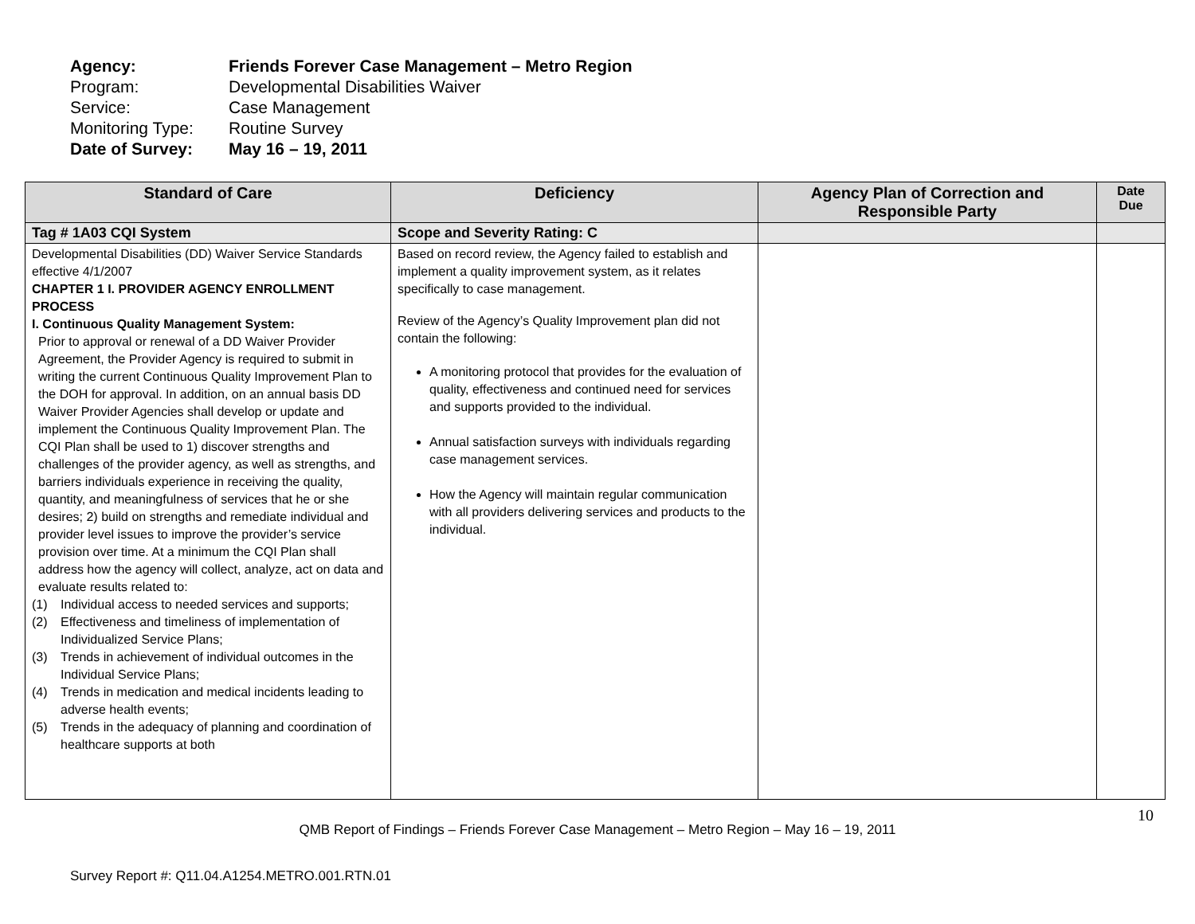Agency: Friends Forever Case Management – Metro Region
Program: Developmental Disabilities Waiver
Service: Case Management
Monitoring Type: Routine Survey
Date of Survey: May 16 – 19, 2011
| Standard of Care | Deficiency | Agency Plan of Correction and Responsible Party | Date Due |
| --- | --- | --- | --- |
| Tag # 1A03 CQI System | Scope and Severity Rating: C | | |
| Developmental Disabilities (DD) Waiver Service Standards effective 4/1/2007 CHAPTER 1 I. PROVIDER AGENCY ENROLLMENT PROCESS I. Continuous Quality Management System: Prior to approval or renewal of a DD Waiver Provider Agreement, the Provider Agency is required to submit in writing the current Continuous Quality Improvement Plan to the DOH for approval. In addition, on an annual basis DD Waiver Provider Agencies shall develop or update and implement the Continuous Quality Improvement Plan. The CQI Plan shall be used to 1) discover strengths and challenges of the provider agency, as well as strengths, and barriers individuals experience in receiving the quality, quantity, and meaningfulness of services that he or she desires; 2) build on strengths and remediate individual and provider level issues to improve the provider’s service provision over time. At a minimum the CQI Plan shall address how the agency will collect, analyze, act on data and evaluate results related to: (1) Individual access to needed services and supports; (2) Effectiveness and timeliness of implementation of Individualized Service Plans; (3) Trends in achievement of individual outcomes in the Individual Service Plans; (4) Trends in medication and medical incidents leading to adverse health events; (5) Trends in the adequacy of planning and coordination of healthcare supports at both | Based on record review, the Agency failed to establish and implement a quality improvement system, as it relates specifically to case management. Review of the Agency’s Quality Improvement plan did not contain the following: A monitoring protocol that provides for the evaluation of quality, effectiveness and continued need for services and supports provided to the individual. Annual satisfaction surveys with individuals regarding case management services. How the Agency will maintain regular communication with all providers delivering services and products to the individual. | | |
10
QMB Report of Findings – Friends Forever Case Management – Metro Region – May 16 – 19, 2011
Survey Report #: Q11.04.A1254.METRO.001.RTN.01